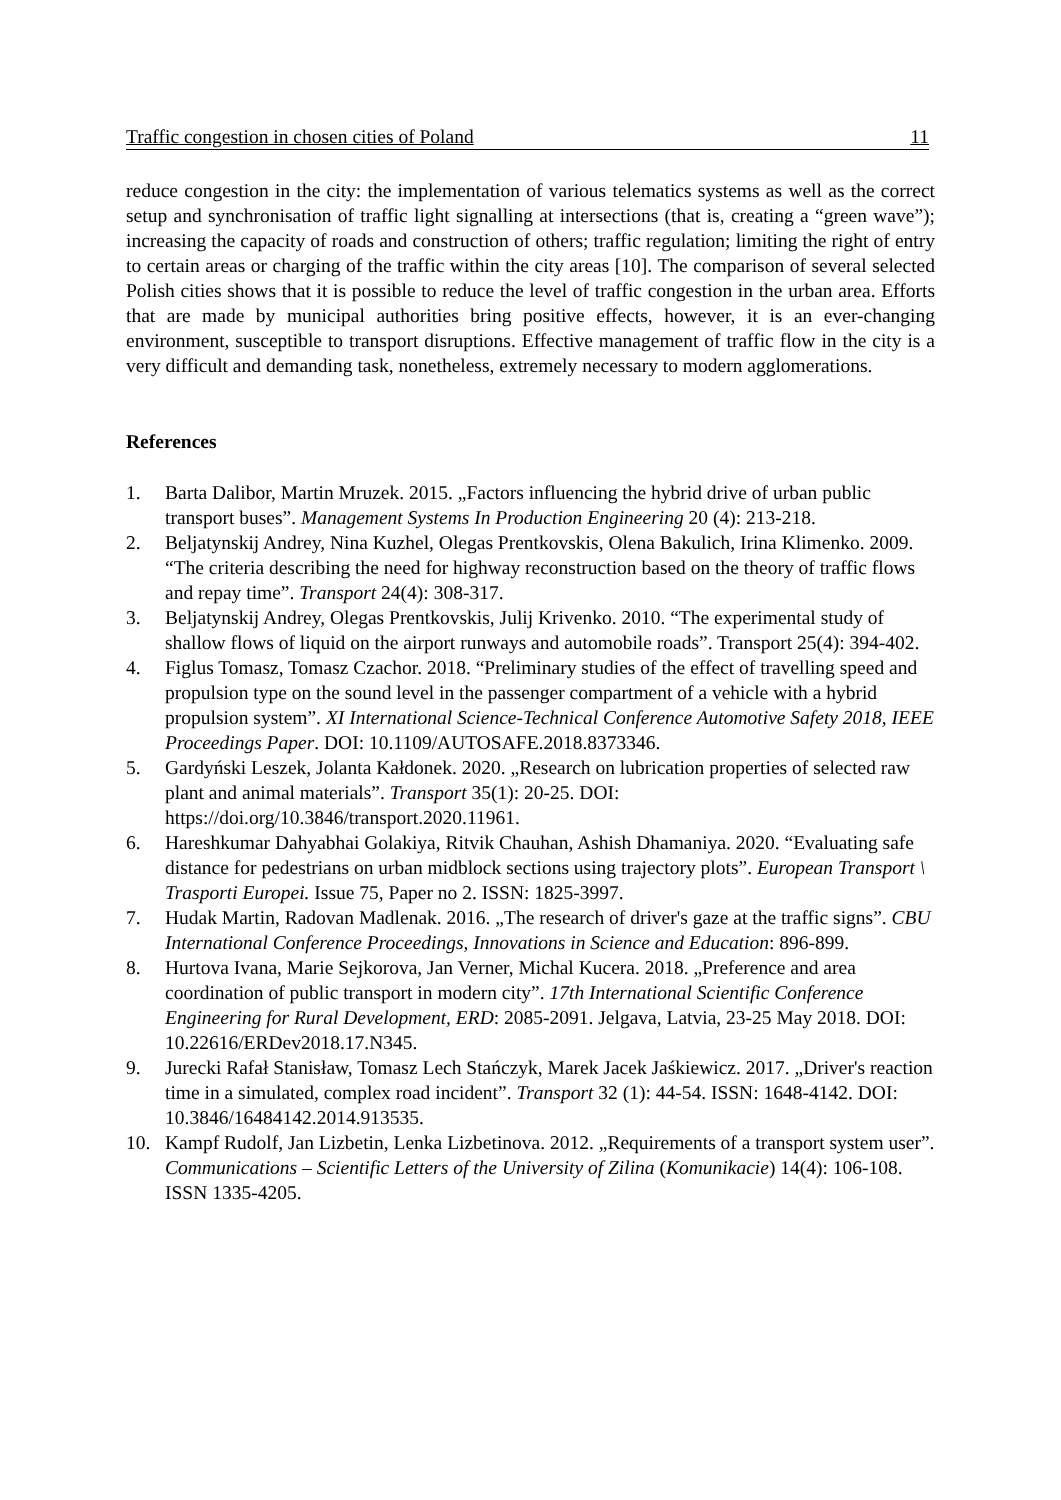Traffic congestion in chosen cities of Poland 11
reduce congestion in the city: the implementation of various telematics systems as well as the correct setup and synchronisation of traffic light signalling at intersections (that is, creating a “green wave”); increasing the capacity of roads and construction of others; traffic regulation; limiting the right of entry to certain areas or charging of the traffic within the city areas [10]. The comparison of several selected Polish cities shows that it is possible to reduce the level of traffic congestion in the urban area. Efforts that are made by municipal authorities bring positive effects, however, it is an ever-changing environment, susceptible to transport disruptions. Effective management of traffic flow in the city is a very difficult and demanding task, nonetheless, extremely necessary to modern agglomerations.
References
1. Barta Dalibor, Martin Mruzek. 2015. „Factors influencing the hybrid drive of urban public transport buses”. Management Systems In Production Engineering 20 (4): 213-218.
2. Beljatynskij Andrey, Nina Kuzhel, Olegas Prentkovskis, Olena Bakulich, Irina Klimenko. 2009. “The criteria describing the need for highway reconstruction based on the theory of traffic flows and repay time”. Transport 24(4): 308-317.
3. Beljatynskij Andrey, Olegas Prentkovskis, Julij Krivenko. 2010. “The experimental study of shallow flows of liquid on the airport runways and automobile roads”. Transport 25(4): 394-402.
4. Figlus Tomasz, Tomasz Czachor. 2018. “Preliminary studies of the effect of travelling speed and propulsion type on the sound level in the passenger compartment of a vehicle with a hybrid propulsion system”. XI International Science-Technical Conference Automotive Safety 2018, IEEE Proceedings Paper. DOI: 10.1109/AUTOSAFE.2018.8373346.
5. Gardyński Leszek, Jolanta Kałdonek. 2020. „Research on lubrication properties of selected raw plant and animal materials”. Transport 35(1): 20-25. DOI: https://doi.org/10.3846/transport.2020.11961.
6. Hareshkumar Dahyabhai Golakiya, Ritvik Chauhan, Ashish Dhamaniya. 2020. “Evaluating safe distance for pedestrians on urban midblock sections using trajectory plots”. European Transport \ Trasporti Europei. Issue 75, Paper no 2. ISSN: 1825-3997.
7. Hudak Martin, Radovan Madlenak. 2016. „The research of driver's gaze at the traffic signs”. CBU International Conference Proceedings, Innovations in Science and Education: 896-899.
8. Hurtova Ivana, Marie Sejkorova, Jan Verner, Michal Kucera. 2018. „Preference and area coordination of public transport in modern city”. 17th International Scientific Conference Engineering for Rural Development, ERD: 2085-2091. Jelgava, Latvia, 23-25 May 2018. DOI: 10.22616/ERDev2018.17.N345.
9. Jurecki Rafał Stanisław, Tomasz Lech Stańczyk, Marek Jacek Jaśkiewicz. 2017. „Driver's reaction time in a simulated, complex road incident”. Transport 32 (1): 44-54. ISSN: 1648-4142. DOI: 10.3846/16484142.2014.913535.
10. Kampf Rudolf, Jan Lizbetin, Lenka Lizbetinova. 2012. „Requirements of a transport system user”. Communications – Scientific Letters of the University of Zilina (Komunikacie) 14(4): 106-108. ISSN 1335-4205.